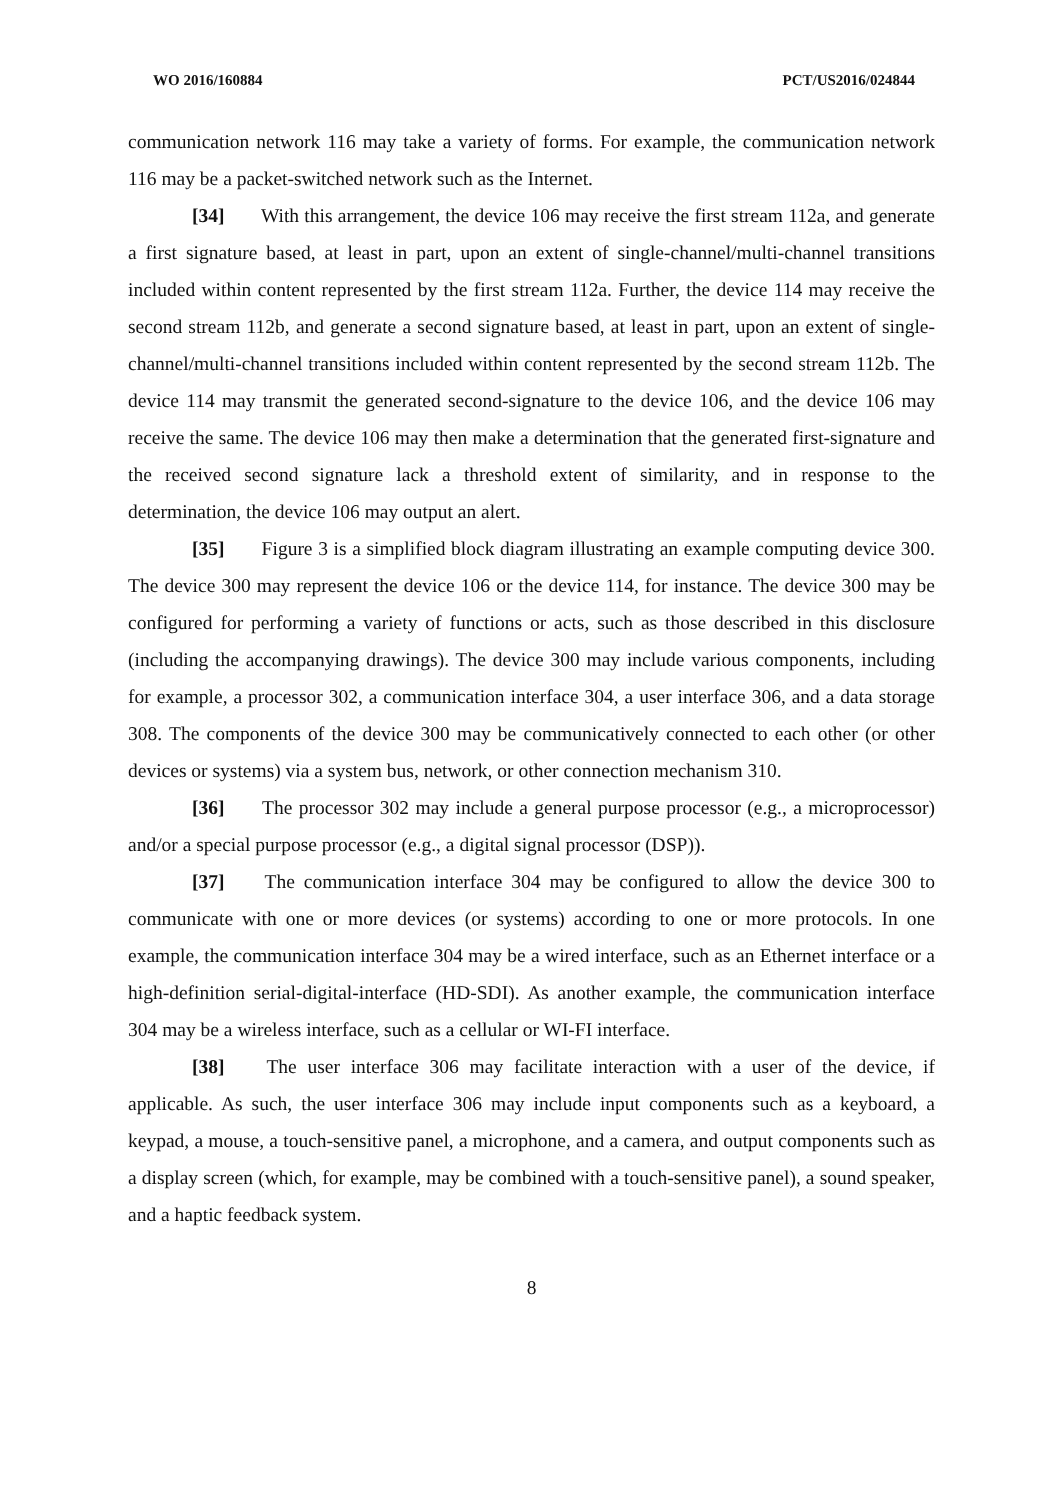WO 2016/160884 PCT/US2016/024844
communication network 116 may take a variety of forms. For example, the communication network 116 may be a packet-switched network such as the Internet.
[34] With this arrangement, the device 106 may receive the first stream 112a, and generate a first signature based, at least in part, upon an extent of single-channel/multi-channel transitions included within content represented by the first stream 112a. Further, the device 114 may receive the second stream 112b, and generate a second signature based, at least in part, upon an extent of single-channel/multi-channel transitions included within content represented by the second stream 112b. The device 114 may transmit the generated second-signature to the device 106, and the device 106 may receive the same. The device 106 may then make a determination that the generated first-signature and the received second signature lack a threshold extent of similarity, and in response to the determination, the device 106 may output an alert.
[35] Figure 3 is a simplified block diagram illustrating an example computing device 300. The device 300 may represent the device 106 or the device 114, for instance. The device 300 may be configured for performing a variety of functions or acts, such as those described in this disclosure (including the accompanying drawings). The device 300 may include various components, including for example, a processor 302, a communication interface 304, a user interface 306, and a data storage 308. The components of the device 300 may be communicatively connected to each other (or other devices or systems) via a system bus, network, or other connection mechanism 310.
[36] The processor 302 may include a general purpose processor (e.g., a microprocessor) and/or a special purpose processor (e.g., a digital signal processor (DSP)).
[37] The communication interface 304 may be configured to allow the device 300 to communicate with one or more devices (or systems) according to one or more protocols. In one example, the communication interface 304 may be a wired interface, such as an Ethernet interface or a high-definition serial-digital-interface (HD-SDI). As another example, the communication interface 304 may be a wireless interface, such as a cellular or WI-FI interface.
[38] The user interface 306 may facilitate interaction with a user of the device, if applicable. As such, the user interface 306 may include input components such as a keyboard, a keypad, a mouse, a touch-sensitive panel, a microphone, and a camera, and output components such as a display screen (which, for example, may be combined with a touch-sensitive panel), a sound speaker, and a haptic feedback system.
8